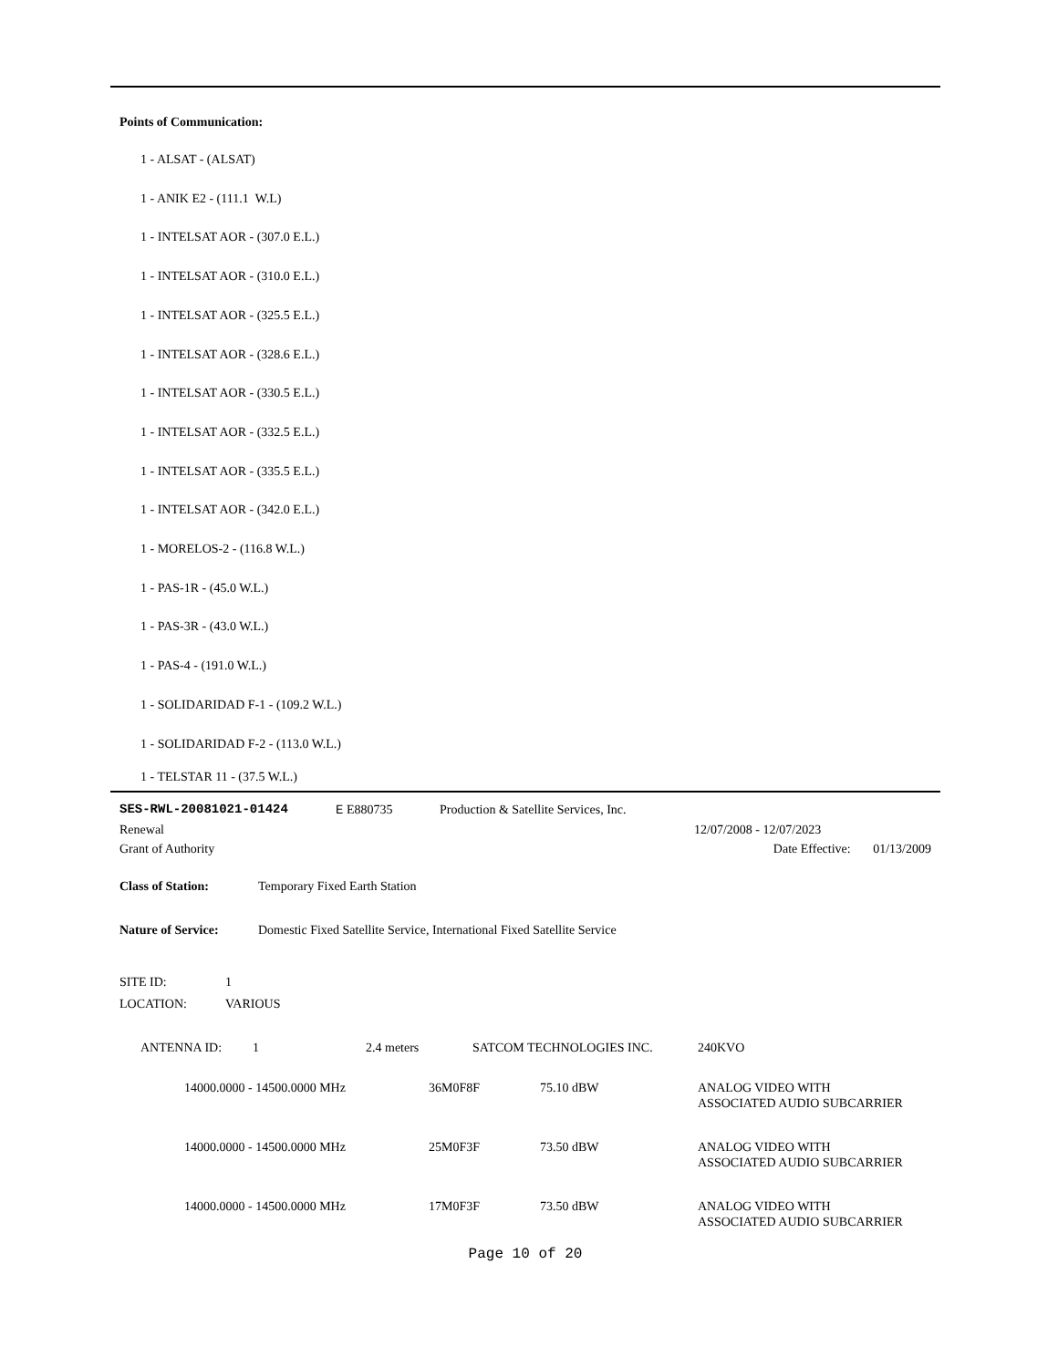Points of Communication:
1 - ALSAT - (ALSAT)
1 - ANIK E2 - (111.1 W.L)
1 - INTELSAT AOR - (307.0 E.L.)
1 - INTELSAT AOR - (310.0 E.L.)
1 - INTELSAT AOR - (325.5 E.L.)
1 - INTELSAT AOR - (328.6 E.L.)
1 - INTELSAT AOR - (330.5 E.L.)
1 - INTELSAT AOR - (332.5 E.L.)
1 - INTELSAT AOR - (335.5 E.L.)
1 - INTELSAT AOR - (342.0 E.L.)
1 - MORELOS-2 - (116.8 W.L.)
1 - PAS-1R - (45.0 W.L.)
1 - PAS-3R - (43.0 W.L.)
1 - PAS-4 - (191.0 W.L.)
1 - SOLIDARIDAD F-1 - (109.2 W.L.)
1 - SOLIDARIDAD F-2 - (113.0 W.L.)
1 - TELSTAR 11 - (37.5 W.L.)
| SES-RWL-20081021-01424 | E E880735 | Production & Satellite Services, Inc. |
| Renewal | 12/07/2008 - 12/07/2023 |
| Grant of Authority | Date Effective: 01/13/2009 |
| Class of Station: | Temporary Fixed Earth Station |
| Nature of Service: | Domestic Fixed Satellite Service, International Fixed Satellite Service |
| SITE ID: | 1 |
| LOCATION: | VARIOUS |
| ANTENNA ID: | 1 | 2.4 meters | SATCOM TECHNOLOGIES INC. | 240KVO |
| 14000.0000 - 14500.0000 MHz | 36M0F8F | 75.10 dBW | ANALOG VIDEO WITH ASSOCIATED AUDIO SUBCARRIER |
| 14000.0000 - 14500.0000 MHz | 25M0F3F | 73.50 dBW | ANALOG VIDEO WITH ASSOCIATED AUDIO SUBCARRIER |
| 14000.0000 - 14500.0000 MHz | 17M0F3F | 73.50 dBW | ANALOG VIDEO WITH ASSOCIATED AUDIO SUBCARRIER |
Page 10 of 20